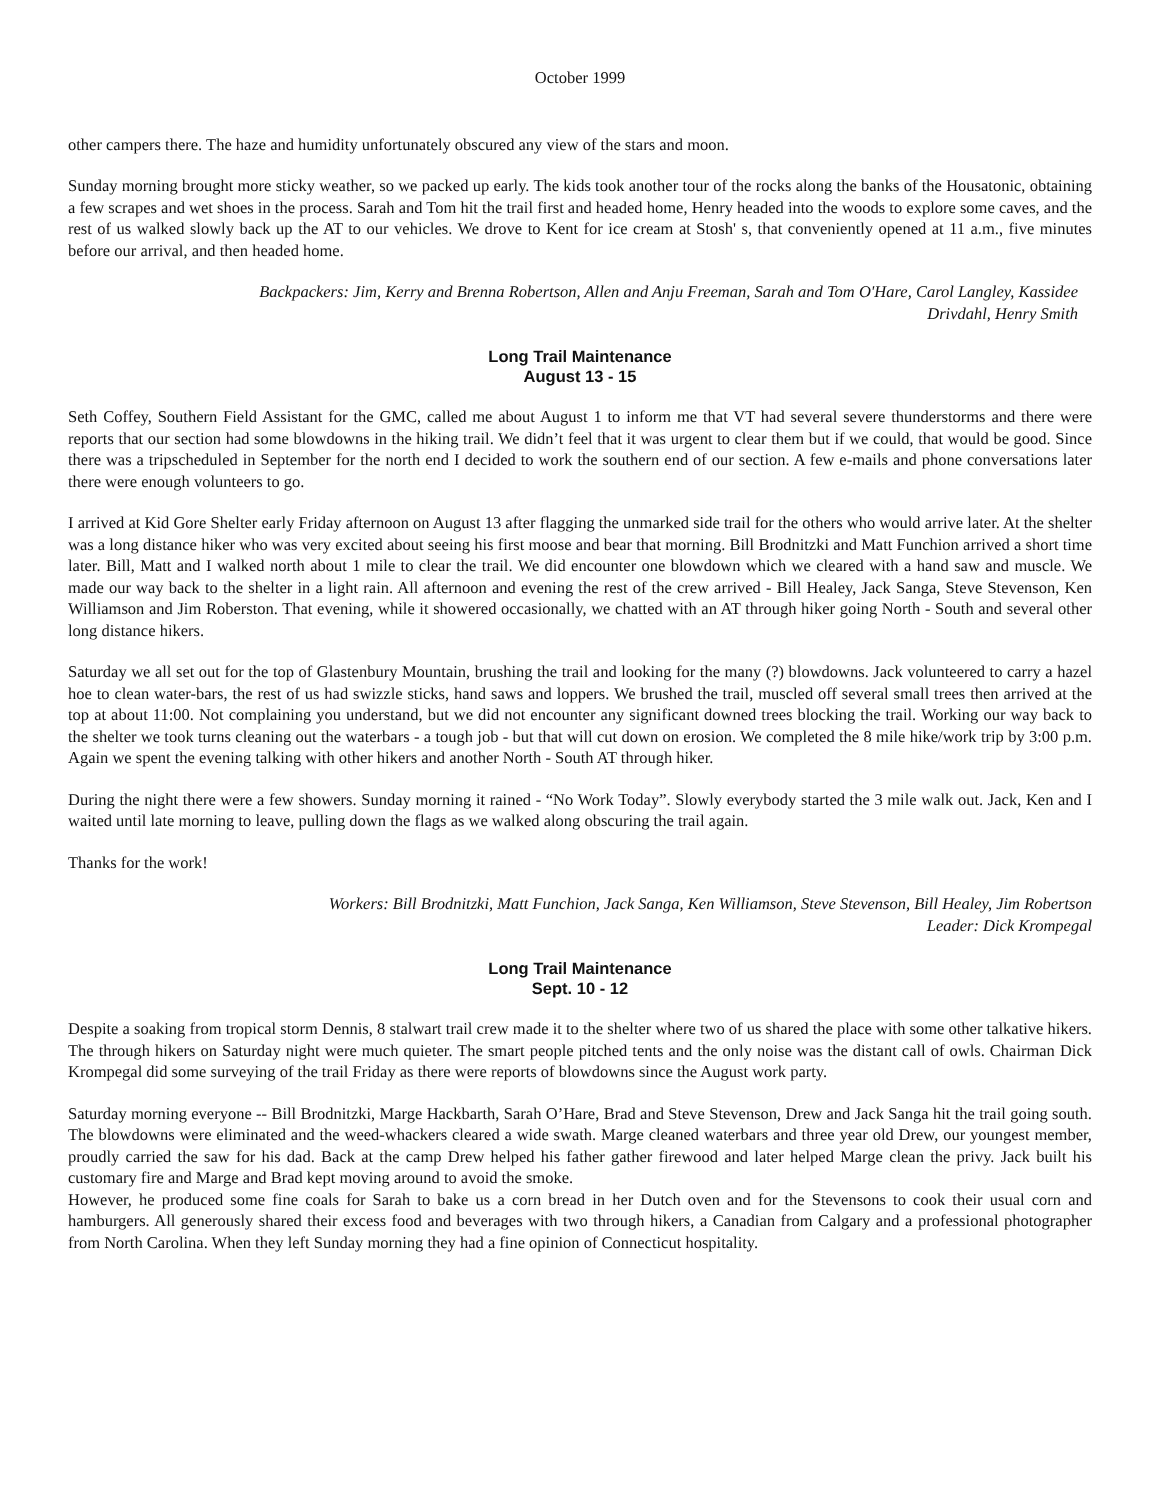October 1999
other campers there. The haze and humidity unfortunately obscured any view of the stars and moon.
Sunday morning brought more sticky weather, so we packed up early. The kids took another tour of the rocks along the banks of the Housatonic, obtaining a few scrapes and wet shoes in the process. Sarah and Tom hit the trail first and headed home, Henry headed into the woods to explore some caves, and the rest of us walked slowly back up the AT to our vehicles. We drove to Kent for ice cream at Stosh' s, that conveniently opened at 11 a.m., five minutes before our arrival, and then headed home.
Backpackers: Jim, Kerry and Brenna Robertson, Allen and Anju Freeman, Sarah and Tom O'Hare, Carol Langley, Kassidee
Drivdahl, Henry Smith
Long Trail Maintenance
August 13 - 15
Seth Coffey, Southern Field Assistant for the GMC, called me about August 1 to inform me that VT had several severe thunderstorms and there were reports that our section had some blowdowns in the hiking trail. We didn’t feel that it was urgent to clear them but if we could, that would be good. Since there was a tripscheduled in September for the north end I decided to work the southern end of our section. A few e-mails and phone conversations later there were enough volunteers to go.
I arrived at Kid Gore Shelter early Friday afternoon on August 13 after flagging the unmarked side trail for the others who would arrive later. At the shelter was a long distance hiker who was very excited about seeing his first moose and bear that morning. Bill Brodnitzki and Matt Funchion arrived a short time later. Bill, Matt and I walked north about 1 mile to clear the trail. We did encounter one blowdown which we cleared with a hand saw and muscle. We made our way back to the shelter in a light rain. All afternoon and evening the rest of the crew arrived - Bill Healey, Jack Sanga, Steve Stevenson, Ken Williamson and Jim Roberston. That evening, while it showered occasionally, we chatted with an AT through hiker going North - South and several other long distance hikers.
Saturday we all set out for the top of Glastenbury Mountain, brushing the trail and looking for the many (?) blowdowns. Jack volunteered to carry a hazel hoe to clean water-bars, the rest of us had swizzle sticks, hand saws and loppers. We brushed the trail, muscled off several small trees then arrived at the top at about 11:00. Not complaining you understand, but we did not encounter any significant downed trees blocking the trail. Working our way back to the shelter we took turns cleaning out the waterbars - a tough job - but that will cut down on erosion. We completed the 8 mile hike/work trip by 3:00 p.m. Again we spent the evening talking with other hikers and another North - South AT through hiker.
During the night there were a few showers. Sunday morning it rained - “No Work Today”. Slowly everybody started the 3 mile walk out. Jack, Ken and I waited until late morning to leave, pulling down the flags as we walked along obscuring the trail again.
Thanks for the work!
Workers: Bill Brodnitzki, Matt Funchion, Jack Sanga, Ken Williamson, Steve Stevenson, Bill Healey, Jim Robertson
Leader: Dick Krompegal
Long Trail Maintenance
Sept. 10 - 12
Despite a soaking from tropical storm Dennis, 8 stalwart trail crew made it to the shelter where two of us shared the place with some other talkative hikers. The through hikers on Saturday night were much quieter. The smart people pitched tents and the only noise was the distant call of owls. Chairman Dick Krompegal did some surveying of the trail Friday as there were reports of blowdowns since the August work party.
Saturday morning everyone -- Bill Brodnitzki, Marge Hackbarth, Sarah O’Hare, Brad and Steve Stevenson, Drew and Jack Sanga hit the trail going south. The blowdowns were eliminated and the weed-whackers cleared a wide swath. Marge cleaned waterbars and three year old Drew, our youngest member, proudly carried the saw for his dad. Back at the camp Drew helped his father gather firewood and later helped Marge clean the privy. Jack built his customary fire and Marge and Brad kept moving around to avoid the smoke.
However, he produced some fine coals for Sarah to bake us a corn bread in her Dutch oven and for the Stevensons to cook their usual corn and hamburgers. All generously shared their excess food and beverages with two through hikers, a Canadian from Calgary and a professional photographer from North Carolina. When they left Sunday morning they had a fine opinion of Connecticut hospitality.